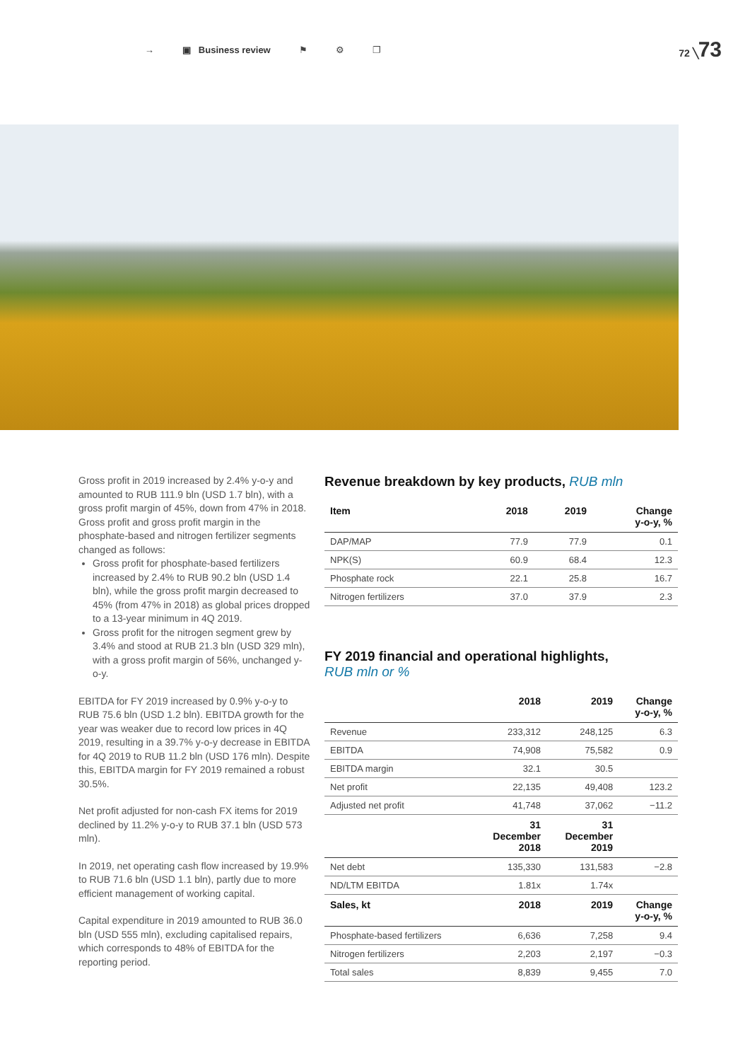→ ▣ Business review ⚑ ⚙ ❐ 72 ╲73
Gross profit in 2019 increased by 2.4% y-o-y and amounted to RUB 111.9 bln (USD 1.7 bln), with a gross profit margin of 45%, down from 47% in 2018. Gross profit and gross profit margin in the phosphate-based and nitrogen fertilizer segments changed as follows:
Gross profit for phosphate-based fertilizers increased by 2.4% to RUB 90.2 bln (USD 1.4 bln), while the gross profit margin decreased to 45% (from 47% in 2018) as global prices dropped to a 13-year minimum in 4Q 2019.
Gross profit for the nitrogen segment grew by 3.4% and stood at RUB 21.3 bln (USD 329 mln), with a gross profit margin of 56%, unchanged y-o-y.
EBITDA for FY 2019 increased by 0.9% y-o-y to RUB 75.6 bln (USD 1.2 bln). EBITDA growth for the year was weaker due to record low prices in 4Q 2019, resulting in a 39.7% y-o-y decrease in EBITDA for 4Q 2019 to RUB 11.2 bln (USD 176 mln). Despite this, EBITDA margin for FY 2019 remained a robust 30.5%.
Net profit adjusted for non-cash FX items for 2019 declined by 11.2% y-o-y to RUB 37.1 bln (USD 573 mln).
In 2019, net operating cash flow increased by 19.9% to RUB 71.6 bln (USD 1.1 bln), partly due to more efficient management of working capital.
Capital expenditure in 2019 amounted to RUB 36.0 bln (USD 555 mln), excluding capitalised repairs, which corresponds to 48% of EBITDA for the reporting period.
Revenue breakdown by key products, RUB mln
| Item | 2018 | 2019 | Change y-o-y, % |
| --- | --- | --- | --- |
| DAP/MAP | 77.9 | 77.9 | 0.1 |
| NPK(S) | 60.9 | 68.4 | 12.3 |
| Phosphate rock | 22.1 | 25.8 | 16.7 |
| Nitrogen fertilizers | 37.0 | 37.9 | 2.3 |
FY 2019 financial and operational highlights,
RUB mln or %
| | 2018 | 2019 | Change y-o-y, % |
| --- | --- | --- | --- |
| Revenue | 233,312 | 248,125 | 6.3 |
| EBITDA | 74,908 | 75,582 | 0.9 |
| EBITDA margin | 32.1 | 30.5 | |
| Net profit | 22,135 | 49,408 | 123.2 |
| Adjusted net profit | 41,748 | 37,062 | −11.2 |
| | 31 December 2018 | 31 December 2019 | |
| Net debt | 135,330 | 131,583 | −2.8 |
| ND/LTM EBITDA | 1.81x | 1.74x | |
| Sales, kt | 2018 | 2019 | Change y-o-y, % |
| Phosphate-based fertilizers | 6,636 | 7,258 | 9.4 |
| Nitrogen fertilizers | 2,203 | 2,197 | −0.3 |
| Total sales | 8,839 | 9,455 | 7.0 |